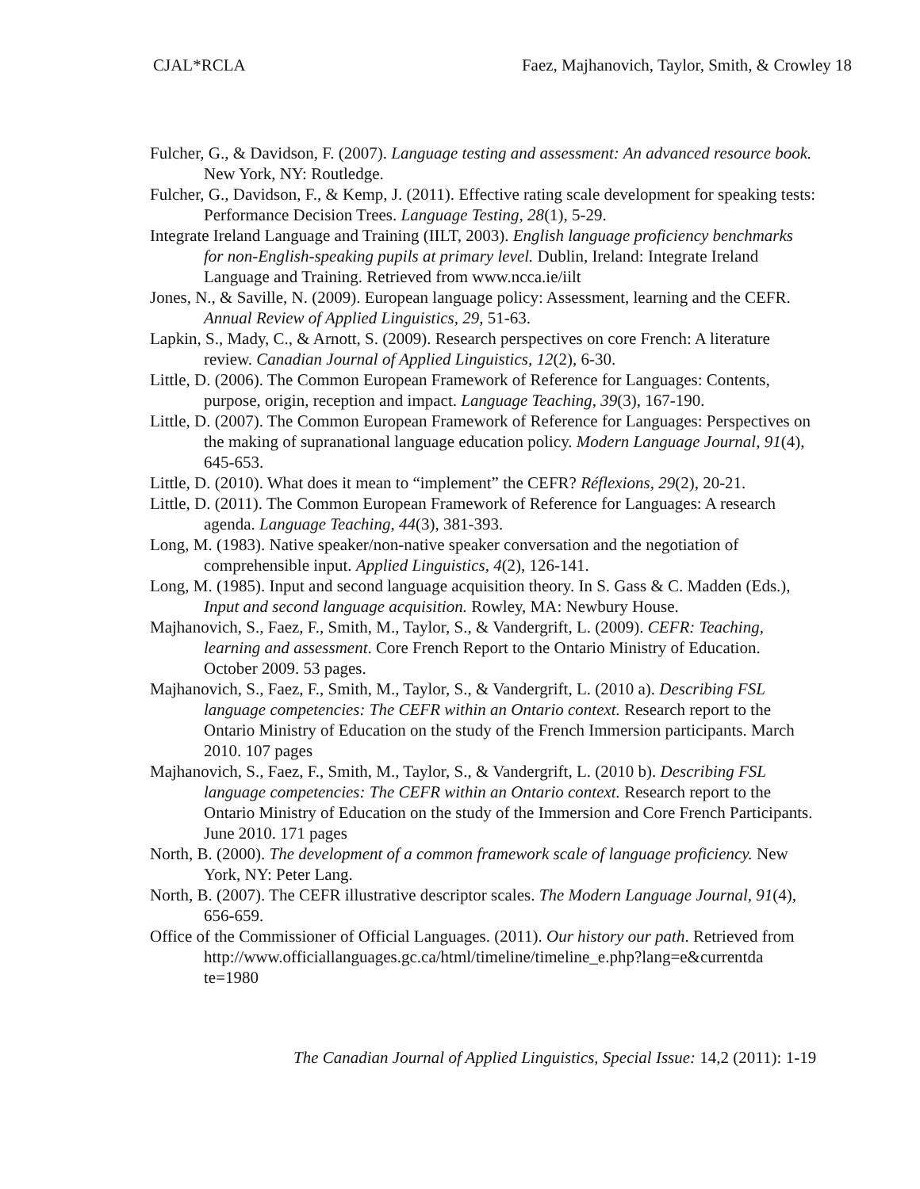CJAL*RCLA Faez, Majhanovich, Taylor, Smith, & Crowley 18
Fulcher, G., & Davidson, F. (2007). Language testing and assessment: An advanced resource book. New York, NY: Routledge.
Fulcher, G., Davidson, F., & Kemp, J. (2011). Effective rating scale development for speaking tests: Performance Decision Trees. Language Testing, 28(1), 5-29.
Integrate Ireland Language and Training (IILT, 2003). English language proficiency benchmarks for non-English-speaking pupils at primary level. Dublin, Ireland: Integrate Ireland Language and Training. Retrieved from www.ncca.ie/iilt
Jones, N., & Saville, N. (2009). European language policy: Assessment, learning and the CEFR. Annual Review of Applied Linguistics, 29, 51-63.
Lapkin, S., Mady, C., & Arnott, S. (2009). Research perspectives on core French: A literature review. Canadian Journal of Applied Linguistics, 12(2), 6-30.
Little, D. (2006). The Common European Framework of Reference for Languages: Contents, purpose, origin, reception and impact. Language Teaching, 39(3), 167-190.
Little, D. (2007). The Common European Framework of Reference for Languages: Perspectives on the making of supranational language education policy. Modern Language Journal, 91(4), 645-653.
Little, D. (2010). What does it mean to “implement” the CEFR? Réflexions, 29(2), 20-21.
Little, D. (2011). The Common European Framework of Reference for Languages: A research agenda. Language Teaching, 44(3), 381-393.
Long, M. (1983). Native speaker/non-native speaker conversation and the negotiation of comprehensible input. Applied Linguistics, 4(2), 126-141.
Long, M. (1985). Input and second language acquisition theory. In S. Gass & C. Madden (Eds.), Input and second language acquisition. Rowley, MA: Newbury House.
Majhanovich, S., Faez, F., Smith, M., Taylor, S., & Vandergrift, L. (2009). CEFR: Teaching, learning and assessment. Core French Report to the Ontario Ministry of Education. October 2009. 53 pages.
Majhanovich, S., Faez, F., Smith, M., Taylor, S., & Vandergrift, L. (2010 a). Describing FSL language competencies: The CEFR within an Ontario context. Research report to the Ontario Ministry of Education on the study of the French Immersion participants. March 2010. 107 pages
Majhanovich, S., Faez, F., Smith, M., Taylor, S., & Vandergrift, L. (2010 b). Describing FSL language competencies: The CEFR within an Ontario context. Research report to the Ontario Ministry of Education on the study of the Immersion and Core French Participants. June 2010. 171 pages
North, B. (2000). The development of a common framework scale of language proficiency. New York, NY: Peter Lang.
North, B. (2007). The CEFR illustrative descriptor scales. The Modern Language Journal, 91(4), 656-659.
Office of the Commissioner of Official Languages. (2011). Our history our path. Retrieved from
http://www.officiallanguages.gc.ca/html/timeline/timeline_e.php?lang=e&currentda te=1980
The Canadian Journal of Applied Linguistics, Special Issue: 14,2 (2011): 1-19